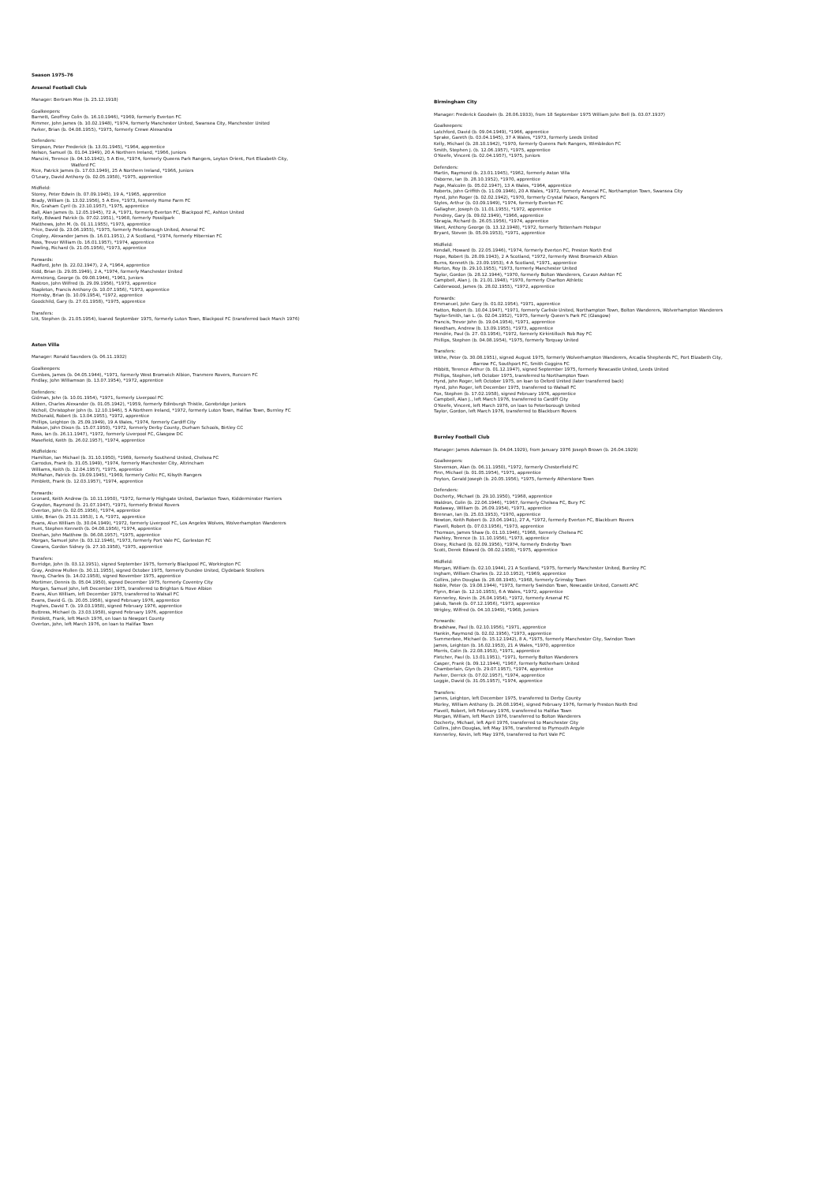Season 1975–76
Arsenal Football Club
Manager: Bertram Mee (b. 25.12.1918)
Goalkeepers:
Barnett, Geoffrey Colin (b. 16.10.1946), *1969, formerly Everton FC
Rimmer, John James (b. 10.02.1948), *1974, formerly Manchester United, Swansea City, Manchester United
Parker, Brian (b. 04.08.1955), *1975, formerly Crewe Alexandra
Defenders:
Simpson, Peter Frederick (b. 13.01.1945), *1964, apprentice
Nelson, Samuel (b. 01.04.1949), 20 A Northern Ireland, *1966, Juniors
Mancini, Terence (b. 04.10.1942), 5 A Eire, *1974, formerly Queens Park Rangers, Leyton Orient, Port Elizabeth City,
Watford FC
Rice, Patrick James (b. 17.03.1949), 25 A Northern Ireland, *1966, Juniors
O'Leary, David Anthony (b. 02.05.1958), *1975, apprentice
Midfield:
Storey, Peter Edwin (b. 07.09.1945), 19 A, *1965, apprentice
Brady, William (b. 13.02.1956), 5 A Eire, *1973, formerly Home Farm FC
Rix, Graham Cyril (b. 23.10.1957), *1975, apprentice
Ball, Alan James (b. 12.05.1945), 72 A, *1971, formerly Everton FC, Blackpool FC, Ashton United
Kelly, Edward Patrick (b. 07.02.1951), *1968, formerly Possilpark
Matthews, John M. (b. 01.11.1955), *1973, apprentice
Price, David (b. 23.06.1955), *1975, formerly Peterborough United, Arsenal FC
Cropley, Alexander James (b. 16.01.1951), 2 A Scotland, *1974, formerly Hibernian FC
Ross, Trevor William (b. 16.01.1957), *1974, apprentice
Powling, Richard (b. 21.05.1956), *1973, apprentice
Forwards:
Radford, John (b. 22.02.1947), 2 A, *1964, apprentice
Kidd, Brian (b. 29.05.1949), 2 A, *1974, formerly Manchester United
Armstrong, George (b. 09.08.1944), *1961, Juniors
Rostron, John Wilfred (b. 29.09.1956), *1973, apprentice
Stapleton, Francis Anthony (b. 10.07.1956), *1973, apprentice
Hornsby, Brian (b. 10.09.1954), *1972, apprentice
Goodchild, Gary (b. 27.01.1958), *1975, apprentice
Transfers:
Litt, Stephen (b. 21.05.1954), loaned September 1975, formerly Luton Town, Blackpool FC (transferred back March 1976)
Aston Villa
Manager: Ronald Saunders (b. 06.11.1932)
Goalkeepers:
Cumbes, James (b. 04.05.1944), *1971, formerly West Bromwich Albion, Tranmere Rovers, Runcorn FC
Findlay, John Williamson (b. 13.07.1954), *1972, apprentice
Defenders:
Gidman, John (b. 10.01.1954), *1971, formerly Liverpool FC
Aitken, Charles Alexander (b. 01.05.1942), *1959, formerly Edinburgh Thistle, Gorebridge Juniors
Nicholl, Christopher John (b. 12.10.1946), 5 A Northern Ireland, *1972, formerly Luton Town, Halifax Town, Burnley FC
McDonald, Robert (b. 13.04.1955), *1972, apprentice
Phillips, Leighton (b. 25.09.1949), 19 A Wales, *1974, formerly Cardiff City
Robson, John Dixon (b. 15.07.1950), *1972, formerly Derby County, Durham Schools, Birtley CC
Ross, Ian (b. 26.11.1947), *1972, formerly Liverpool FC, Glasgow DC
Masefield, Keith (b. 26.02.1957), *1974, apprentice
Midfielders:
Hamilton, Ian Michael (b. 31.10.1950), *1969, formerly Southend United, Chelsea FC
Carrodus, Frank (b. 31.05.1949), *1974, formerly Manchester City, Altrincham
Williams, Keith (b. 12.04.1957), *1975, apprentice
McMahon, Patrick (b. 19.09.1945), *1969, formerly Celtic FC, Kilsyth Rangers
Pimblett, Frank (b. 12.03.1957), *1974, apprentice
Forwards:
Leonard, Keith Andrew (b. 10.11.1950), *1972, formerly Highgate United, Darlaston Town, Kidderminster Harriers
Graydon, Raymond (b. 21.07.1947), *1971, formerly Bristol Rovers
Overton, John (b. 02.05.1956), *1974, apprentice
Little, Brian (b. 25.11.1953), 1 A, *1971, apprentice
Evans, Alun William (b. 30.04.1949), *1972, formerly Liverpool FC, Los Angeles Wolves, Wolverhampton Wanderers
Hunt, Stephen Kenneth (b. 04.08.1956), *1974, apprentice
Deehan, John Matthew (b. 06.08.1957), *1975, apprentice
Morgan, Samuel John (b. 03.12.1946), *1973, formerly Port Vale FC, Gorleston FC
Cowans, Gordon Sidney (b. 27.10.1958), *1975, apprentice
Transfers:
Burridge, John (b. 03.12.1951), signed September 1975, formerly Blackpool FC, Workington FC
Gray, Andrew Mullen (b. 30.11.1955), signed October 1975, formerly Dundee United, Clydebank Strollers
Young, Charles (b. 14.02.1958), signed November 1975, apprentice
Mortimer, Dennis (b. 05.04.1950), signed December 1975, formerly Coventry City
Morgan, Samuel John, left December 1975, transferred to Brighton & Hove Albion
Evans, Alun William, left December 1975, transferred to Walsall FC
Evans, David G. (b. 20.05.1958), signed February 1976, apprentice
Hughes, David T. (b. 19.03.1958), signed February 1976, apprentice
Buttress, Michael (b. 23.03.1958), signed February 1976, apprentice
Pimblett, Frank, left March 1976, on loan to Newport County
Overton, John, left March 1976, on loan to Halifax Town
Birmingham City
Manager: Frederick Goodwin (b. 28.06.1933), from 18 September 1975 William John Bell (b. 03.07.1937)
Goalkeepers:
Latchford, David (b. 09.04.1949), *1966, apprentice
Sprake, Gareth (b. 03.04.1945), 37 A Wales, *1973, formerly Leeds United
Kelly, Michael (b. 28.10.1942), *1970, formerly Queens Park Rangers, Wimbledon FC
Smith, Stephen J. (b. 12.06.1957), *1975, apprentice
O'Keefe, Vincent (b. 02.04.1957), *1975, Juniors
Defenders:
Martin, Raymond (b. 23.01.1945), *1962, formerly Aston Villa
Osborne, Ian (b. 28.10.1952), *1970, apprentice
Page, Malcolm (b. 05.02.1947), 13 A Wales, *1964, apprentice
Roberts, John Griffith (b. 11.09.1946), 20 A Wales, *1972, formerly Arsenal FC, Northampton Town, Swansea City
Hynd, John Roger (b. 02.02.1942), *1970, formerly Crystal Palace, Rangers FC
Styles, Arthur (b. 03.09.1949), *1974, formerly Everton FC
Gallagher, Joseph (b. 11.01.1955), *1972, apprentice
Pendrey, Gary (b. 09.02.1949), *1966, apprentice
Sbragia, Richard (b. 26.05.1956), *1974, apprentice
Want, Anthony George (b. 13.12.1948), *1972, formerly Tottenham Hotspur
Bryant, Steven (b. 05.09.1953), *1971, apprentice
Midfield:
Kendall, Howard (b. 22.05.1946), *1974, formerly Everton FC, Preston North End
Hope, Robert (b. 28.09.1943), 2 A Scotland, *1972, formerly West Bromwich Albion
Burns, Kenneth (b. 23.09.1953), 4 A Scotland, *1971, apprentice
Morton, Roy (b. 29.10.1955), *1973, formerly Manchester United
Taylor, Gordon (b. 28.12.1944), *1970, formerly Bolton Wanderers, Curzon Ashton FC
Campbell, Alan J. (b. 21.01.1948), *1970, formerly Charlton Athletic
Calderwood, James (b. 28.02.1955), *1972, apprentice
Forwards:
Emmanuel, John Gary (b. 01.02.1954), *1971, apprentice
Hatton, Robert (b. 10.04.1947), *1971, formerly Carlisle United, Northampton Town, Bolton Wanderers, Wolverhampton Wanderers
Taylor-Smith, Ian L. (b. 02.04.1952), *1975, formerly Queen's Park FC (Glasgow)
Francis, Trevor John (b. 19.04.1954), *1971, apprentice
Needham, Andrew (b. 13.09.1955), *1973, apprentice
Hendrie, Paul (b. 27. 03.1954), *1972, formerly Kirkintilloch Rob Roy FC
Phillips, Stephen (b. 04.08.1954), *1975, formerly Torquay United
Transfers:
Withe, Peter (b. 30.08.1951), signed August 1975, formerly Wolverhampton Wanderers, Arcadia Shepherds FC, Port Elizabeth City,
Barrow FC, Southport FC, Smith Coggins FC
Hibbitt, Terence Arthur (b. 01.12.1947), signed September 1975, formerly Newcastle United, Leeds United
Phillips, Stephen, left October 1975, transferred to Northampton Town
Hynd, John Roger, left October 1975, on loan to Oxford United (later transferred back)
Hynd, John Roger, left December 1975, transferred to Walsall FC
Fox, Stephen (b. 17.02.1958), signed February 1976, apprentice
Campbell, Alan J., left March 1976, transferred to Cardiff City
O'Keefe, Vincent, left March 1976, on loan to Peterborough United
Taylor, Gordon, left March 1976, transferred to Blackburn Rovers
Burnley Football Club
Manager: James Adamson (b. 04.04.1929), from January 1976 Joseph Brown (b. 26.04.1929)
Goalkeepers:
Stevenson, Alan (b. 06.11.1950), *1972, formerly Chesterfield FC
Finn, Michael (b. 01.05.1954), *1971, apprentice
Peyton, Gerald Joseph (b. 20.05.1956), *1975, formerly Atherstone Town
Defenders:
Docherty, Michael (b. 29.10.1950), *1968, apprentice
Waldron, Colin (b. 22.06.1946), *1967, formerly Chelsea FC, Bury FC
Rodaway, William (b. 26.09.1954), *1971, apprentice
Brennan, Ian (b. 25.03.1953), *1970, apprentice
Newton, Keith Robert (b. 23.06.1941), 27 A, *1972, formerly Everton FC, Blackburn Rovers
Flavell, Robert (b. 07.03.1956), *1973, apprentice
Thomson, James Shaw (b. 01.10.1946), *1968, formerly Chelsea FC
Pashley, Terence (b. 11.10.1956), *1973, apprentice
Dixey, Richard (b. 02.09.1956), *1974, formerly Enderby Town
Scott, Derek Edward (b. 08.02.1958), *1975, apprentice
Midfield:
Morgan, William (b. 02.10.1944), 21 A Scotland, *1975, formerly Manchester United, Burnley FC
Ingham, William Charles (b. 22.10.1952), *1969, apprentice
Collins, John Douglas (b. 28.08.1945), *1968, formerly Grimsby Town
Noble, Peter (b. 19.08.1944), *1973, formerly Swindon Town, Newcastle United, Consett AFC
Flynn, Brian (b. 12.10.1955), 6 A Wales, *1972, apprentice
Kennerley, Kevin (b. 26.04.1954), *1972, formerly Arsenal FC
Jakub, Yanek (b. 07.12.1956), *1973, apprentice
Wrigley, Wilfred (b. 04.10.1949), *1968, Juniors
Forwards:
Bradshaw, Paul (b. 02.10.1956), *1971, apprentice
Hankin, Raymond (b. 02.02.1956), *1973, apprentice
Summerbee, Michael (b. 15.12.1942), 8 A, *1975, formerly Manchester City, Swindon Town
James, Leighton (b. 16.02.1953), 21 A Wales, *1970, apprentice
Morris, Colin (b. 22.08.1953), *1971, apprentice
Fletcher, Paul (b. 13.01.1951), *1971, formerly Bolton Wanderers
Casper, Frank (b. 09.12.1944), *1967, formerly Rotherham United
Chamberlain, Glyn (b. 29.07.1957), *1974, apprentice
Parker, Derrick (b. 07.02.1957), *1974, apprentice
Loggie, David (b. 31.05.1957), *1974, apprentice
Transfers:
James, Leighton, left December 1975, transferred to Derby County
Morley, William Anthony (b. 26.08.1954), signed February 1976, formerly Preston North End
Flavell, Robert, left February 1976, transferred to Halifax Town
Morgan, William, left March 1976, transferred to Bolton Wanderers
Docherty, Michael, left April 1976, transferred to Manchester City
Collins, John Douglas, left May 1976, transferred to Plymouth Argyle
Kennerley, Kevin, left May 1976, transferred to Port Vale FC